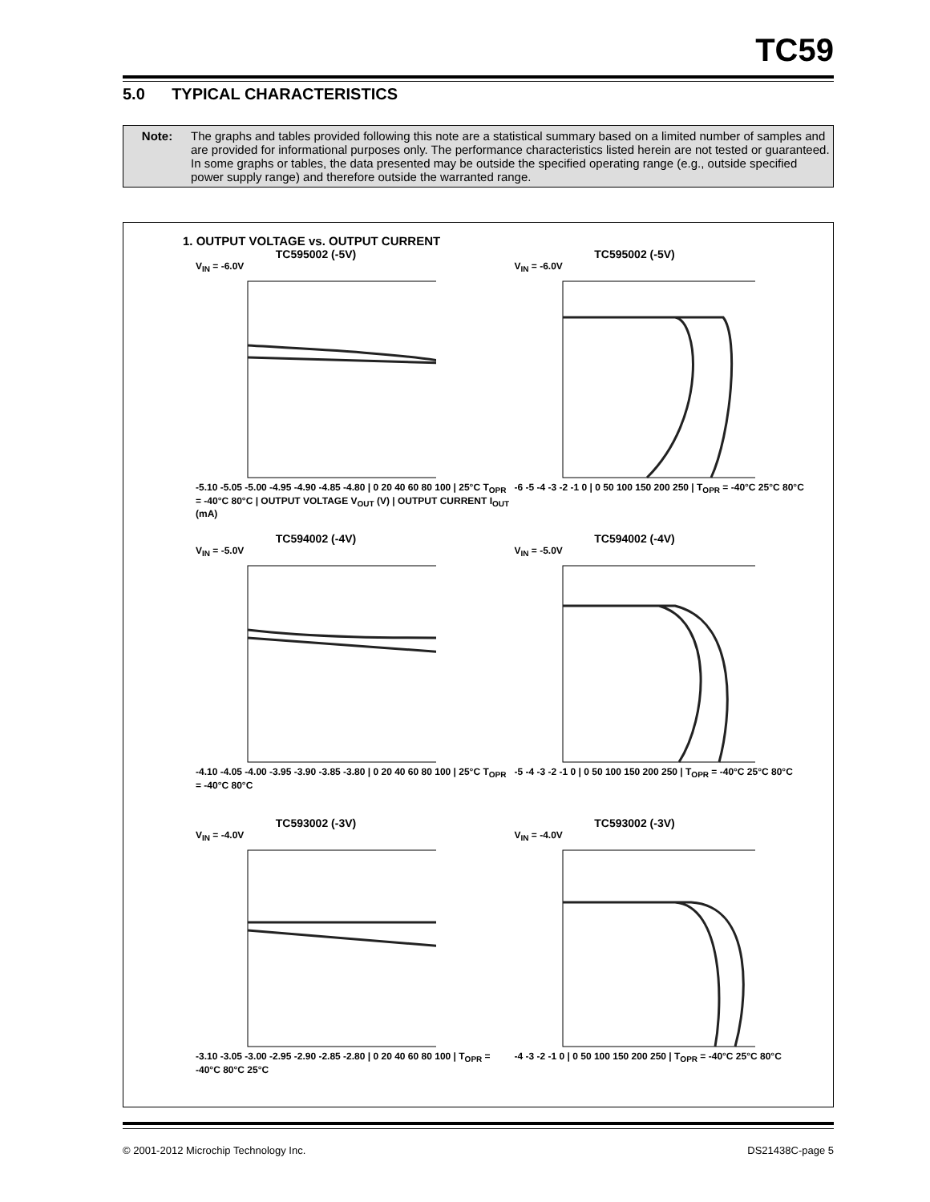TC59
5.0 TYPICAL CHARACTERISTICS
Note: The graphs and tables provided following this note are a statistical summary based on a limited number of samples and are provided for informational purposes only. The performance characteristics listed herein are not tested or guaranteed. In some graphs or tables, the data presented may be outside the specified operating range (e.g., outside specified power supply range) and therefore outside the warranted range.
1. OUTPUT VOLTAGE vs. OUTPUT CURRENT
TC595002 (-5V)
V<sub>IN</sub> = -6.0V
-5.10 -5.05 -5.00 -4.95 -4.90 -4.85 -4.80 | 0 20 40 60 80 100 | 25°C T<sub>OPR</sub> = -40°C 80°C | OUTPUT VOLTAGE V<sub>OUT</sub> (V) | OUTPUT CURRENT I<sub>OUT</sub> (mA)
TC595002 (-5V)
V<sub>IN</sub> = -6.0V
-6 -5 -4 -3 -2 -1 0 | 0 50 100 150 200 250 | T<sub>OPR</sub> = -40°C 25°C 80°C
TC594002 (-4V)
V<sub>IN</sub> = -5.0V
-4.10 -4.05 -4.00 -3.95 -3.90 -3.85 -3.80 | 0 20 40 60 80 100 | 25°C T<sub>OPR</sub> = -40°C 80°C
TC594002 (-4V)
V<sub>IN</sub> = -5.0V
-5 -4 -3 -2 -1 0 | 0 50 100 150 200 250 | T<sub>OPR</sub> = -40°C 25°C 80°C
TC593002 (-3V)
V<sub>IN</sub> = -4.0V
-3.10 -3.05 -3.00 -2.95 -2.90 -2.85 -2.80 | 0 20 40 60 80 100 | T<sub>OPR</sub> = -40°C 80°C 25°C
TC593002 (-3V)
V<sub>IN</sub> = -4.0V
-4 -3 -2 -1 0 | 0 50 100 150 200 250 | T<sub>OPR</sub> = -40°C 25°C 80°C
© 2001-2012 Microchip Technology Inc. DS21438C-page 5